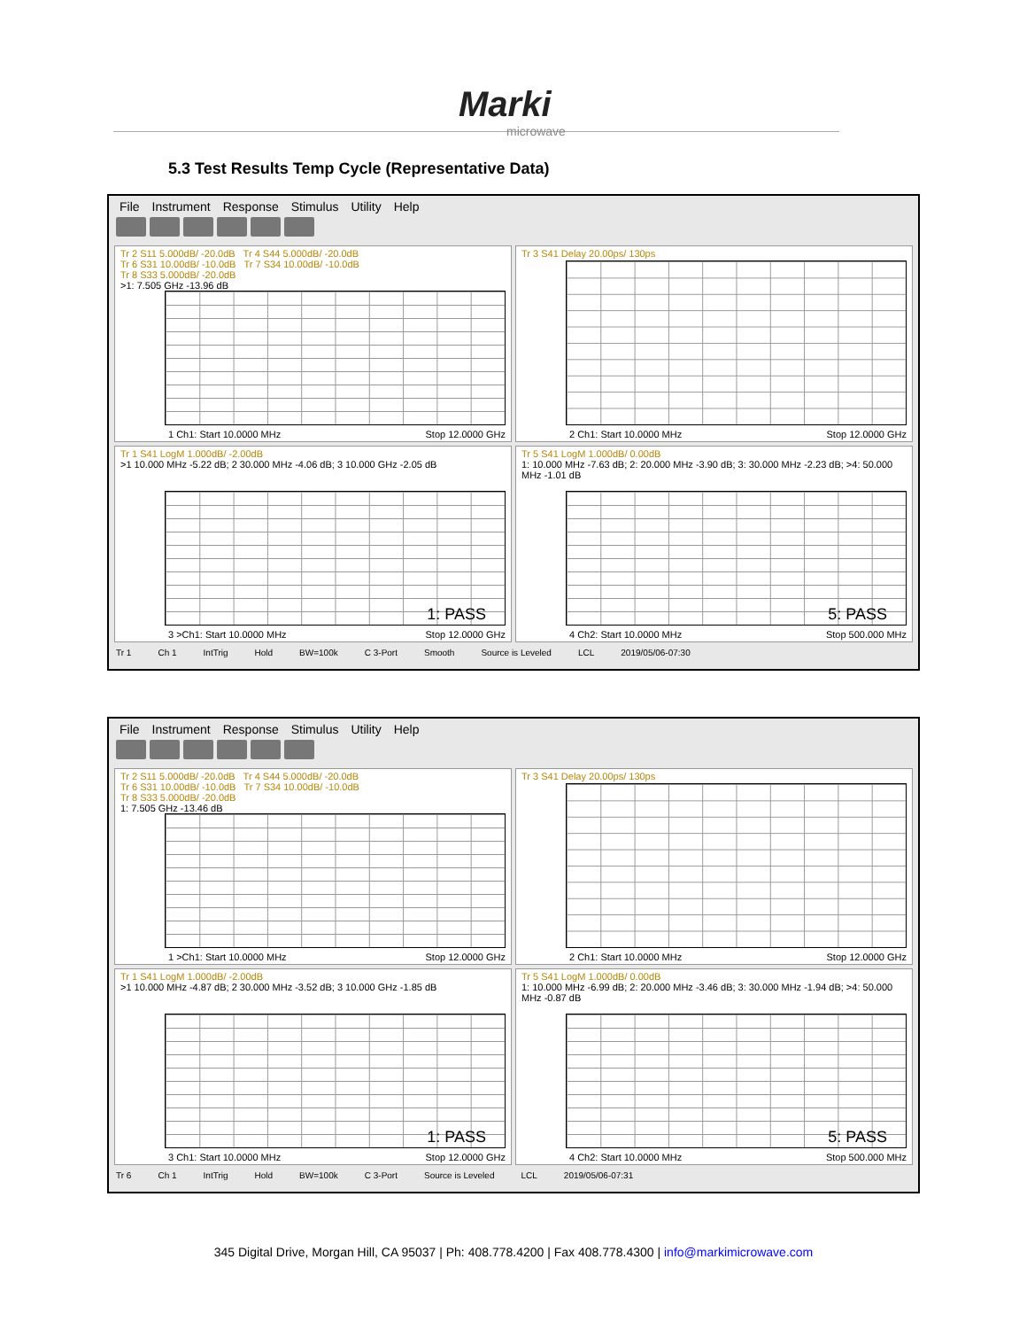Marki
microwave
5.3 Test Results Temp Cycle (Representative Data)
File Instrument Response Stimulus Utility Help
Tr 2 S11 5.000dB/ -20.0dB Tr 4 S44 5.000dB/ -20.0dB
Tr 6 S31 10.00dB/ -10.0dB Tr 7 S34 10.00dB/ -10.0dB
Tr 8 S33 5.000dB/ -20.0dB
>1: 7.505 GHz -13.96 dB
1 Ch1: Start 10.0000 MHz Stop 12.0000 GHz
Tr 3 S41 Delay 20.00ps/ 130ps
2 Ch1: Start 10.0000 MHz Stop 12.0000 GHz
Tr 1 S41 LogM 1.000dB/ -2.00dB
>1 10.000 MHz -5.22 dB; 2 30.000 MHz -4.06 dB; 3 10.000 GHz -2.05 dB
1: PASS
3 >Ch1: Start 10.0000 MHz Stop 12.0000 GHz
Tr 5 S41 LogM 1.000dB/ 0.00dB
1: 10.000 MHz -7.63 dB; 2: 20.000 MHz -3.90 dB; 3: 30.000 MHz -2.23 dB; >4: 50.000 MHz -1.01 dB
5: PASS
4 Ch2: Start 10.0000 MHz Stop 500.000 MHz
Tr 1 Ch 1 IntTrig Hold BW=100k C 3-Port Smooth Source is Leveled LCL 2019/05/06-07:30
File Instrument Response Stimulus Utility Help
Tr 2 S11 5.000dB/ -20.0dB Tr 4 S44 5.000dB/ -20.0dB
Tr 6 S31 10.00dB/ -10.0dB Tr 7 S34 10.00dB/ -10.0dB
Tr 8 S33 5.000dB/ -20.0dB
1: 7.505 GHz -13.46 dB
1 >Ch1: Start 10.0000 MHz Stop 12.0000 GHz
Tr 3 S41 Delay 20.00ps/ 130ps
2 Ch1: Start 10.0000 MHz Stop 12.0000 GHz
Tr 1 S41 LogM 1.000dB/ -2.00dB
>1 10.000 MHz -4.87 dB; 2 30.000 MHz -3.52 dB; 3 10.000 GHz -1.85 dB
1: PASS
3 Ch1: Start 10.0000 MHz Stop 12.0000 GHz
Tr 5 S41 LogM 1.000dB/ 0.00dB
1: 10.000 MHz -6.99 dB; 2: 20.000 MHz -3.46 dB; 3: 30.000 MHz -1.94 dB; >4: 50.000 MHz -0.87 dB
5: PASS
4 Ch2: Start 10.0000 MHz Stop 500.000 MHz
Tr 6 Ch 1 IntTrig Hold BW=100k C 3-Port Source is Leveled LCL 2019/05/06-07:31
345 Digital Drive, Morgan Hill, CA 95037 | Ph: 408.778.4200 | Fax 408.778.4300 | info@markimicrowave.com